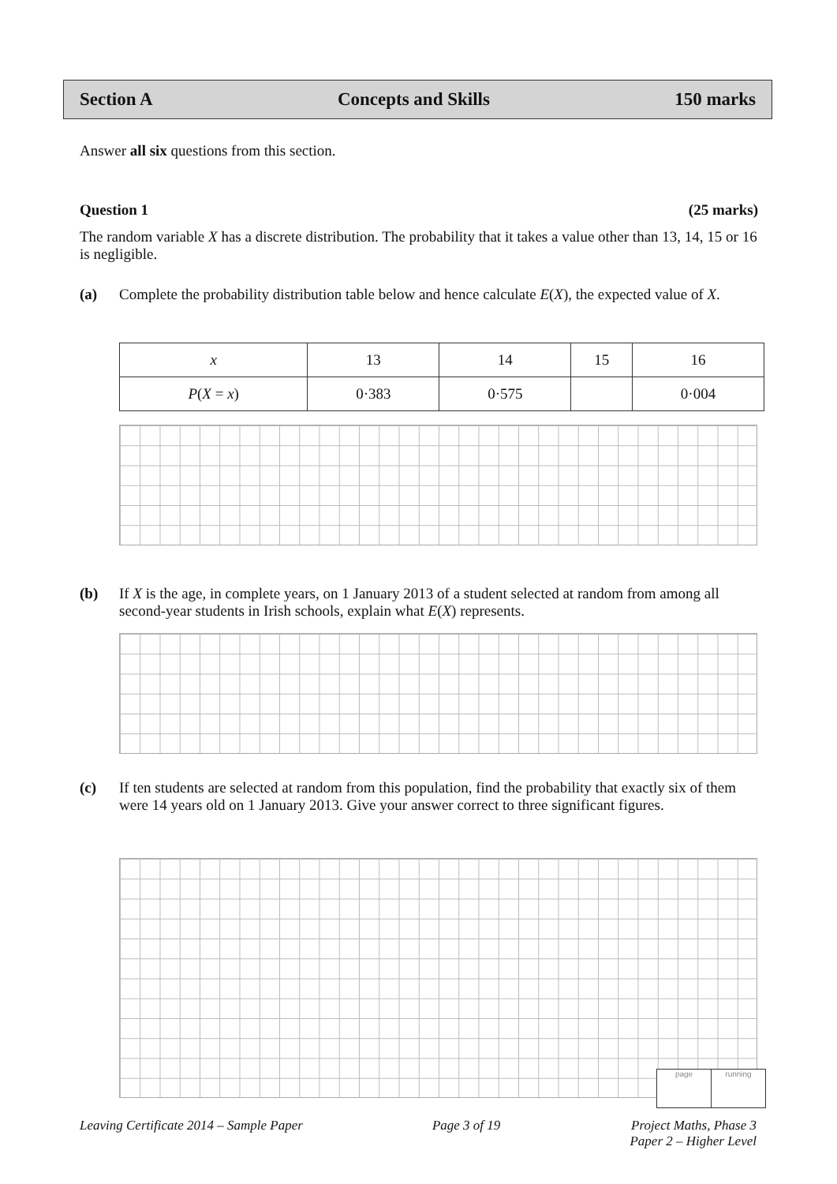Section A Concepts and Skills 150 marks
Answer all six questions from this section.
Question 1 (25 marks)
The random variable X has a discrete distribution. The probability that it takes a value other than 13, 14, 15 or 16 is negligible.
(a) Complete the probability distribution table below and hence calculate E(X), the expected value of X.
| x | 13 | 14 | 15 | 16 |
| P ( X = x ) | 0·383 | 0·575 | | 0·004 |
(b) If X is the age, in complete years, on 1 January 2013 of a student selected at random from among all second-year students in Irish schools, explain what E(X) represents.
(c) If ten students are selected at random from this population, find the probability that exactly six of them were 14 years old on 1 January 2013. Give your answer correct to three significant figures.
page running
Leaving Certificate 2014 – Sample Paper Page 3 of 19 Project Maths, Phase 3
Paper 2 – Higher Level